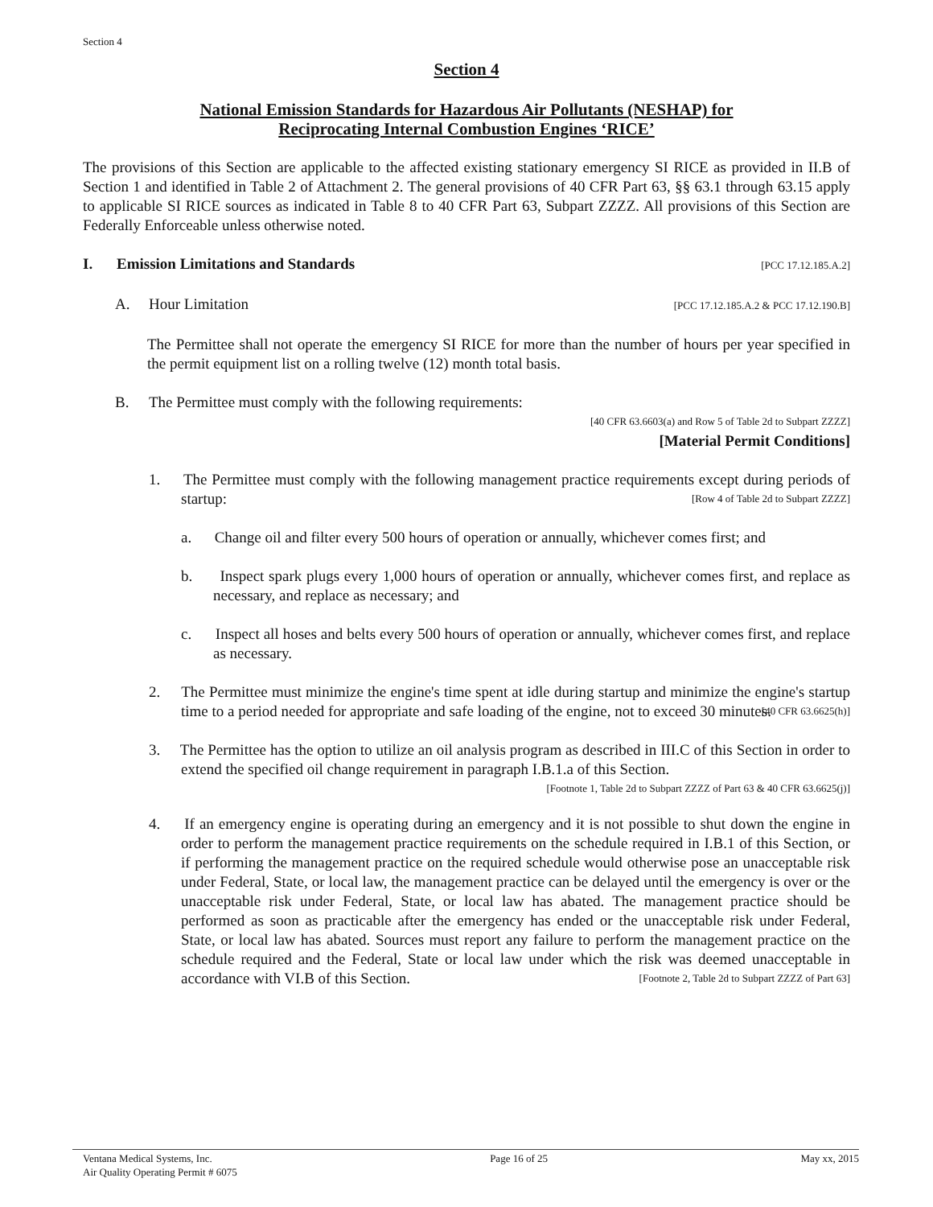Section 4
Section 4
National Emission Standards for Hazardous Air Pollutants (NESHAP) for
Reciprocating Internal Combustion Engines ‘RICE’
The provisions of this Section are applicable to the affected existing stationary emergency SI RICE as provided in II.B of Section 1 and identified in Table 2 of Attachment 2. The general provisions of 40 CFR Part 63, §§ 63.1 through 63.15 apply to applicable SI RICE sources as indicated in Table 8 to 40 CFR Part 63, Subpart ZZZZ. All provisions of this Section are Federally Enforceable unless otherwise noted.
I. Emission Limitations and Standards [PCC 17.12.185.A.2]
A. Hour Limitation [PCC 17.12.185.A.2 & PCC 17.12.190.B]
The Permittee shall not operate the emergency SI RICE for more than the number of hours per year specified in the permit equipment list on a rolling twelve (12) month total basis.
B. The Permittee must comply with the following requirements:
[40 CFR 63.6603(a) and Row 5 of Table 2d to Subpart ZZZZ]
[Material Permit Conditions]
1. The Permittee must comply with the following management practice requirements except during periods of startup: [Row 4 of Table 2d to Subpart ZZZZ]
a. Change oil and filter every 500 hours of operation or annually, whichever comes first; and
b. Inspect spark plugs every 1,000 hours of operation or annually, whichever comes first, and replace as necessary, and replace as necessary; and
c. Inspect all hoses and belts every 500 hours of operation or annually, whichever comes first, and replace as necessary.
2. The Permittee must minimize the engine's time spent at idle during startup and minimize the engine's startup time to a period needed for appropriate and safe loading of the engine, not to exceed 30 minutes. [40 CFR 63.6625(h)]
3. The Permittee has the option to utilize an oil analysis program as described in III.C of this Section in order to extend the specified oil change requirement in paragraph I.B.1.a of this Section.
[Footnote 1, Table 2d to Subpart ZZZZ of Part 63 & 40 CFR 63.6625(j)]
4. If an emergency engine is operating during an emergency and it is not possible to shut down the engine in order to perform the management practice requirements on the schedule required in I.B.1 of this Section, or if performing the management practice on the required schedule would otherwise pose an unacceptable risk under Federal, State, or local law, the management practice can be delayed until the emergency is over or the unacceptable risk under Federal, State, or local law has abated. The management practice should be performed as soon as practicable after the emergency has ended or the unacceptable risk under Federal, State, or local law has abated. Sources must report any failure to perform the management practice on the schedule required and the Federal, State or local law under which the risk was deemed unacceptable in accordance with VI.B of this Section. [Footnote 2, Table 2d to Subpart ZZZZ of Part 63]
Ventana Medical Systems, Inc.
Air Quality Operating Permit # 6075 Page 16 of 25 May xx, 2015